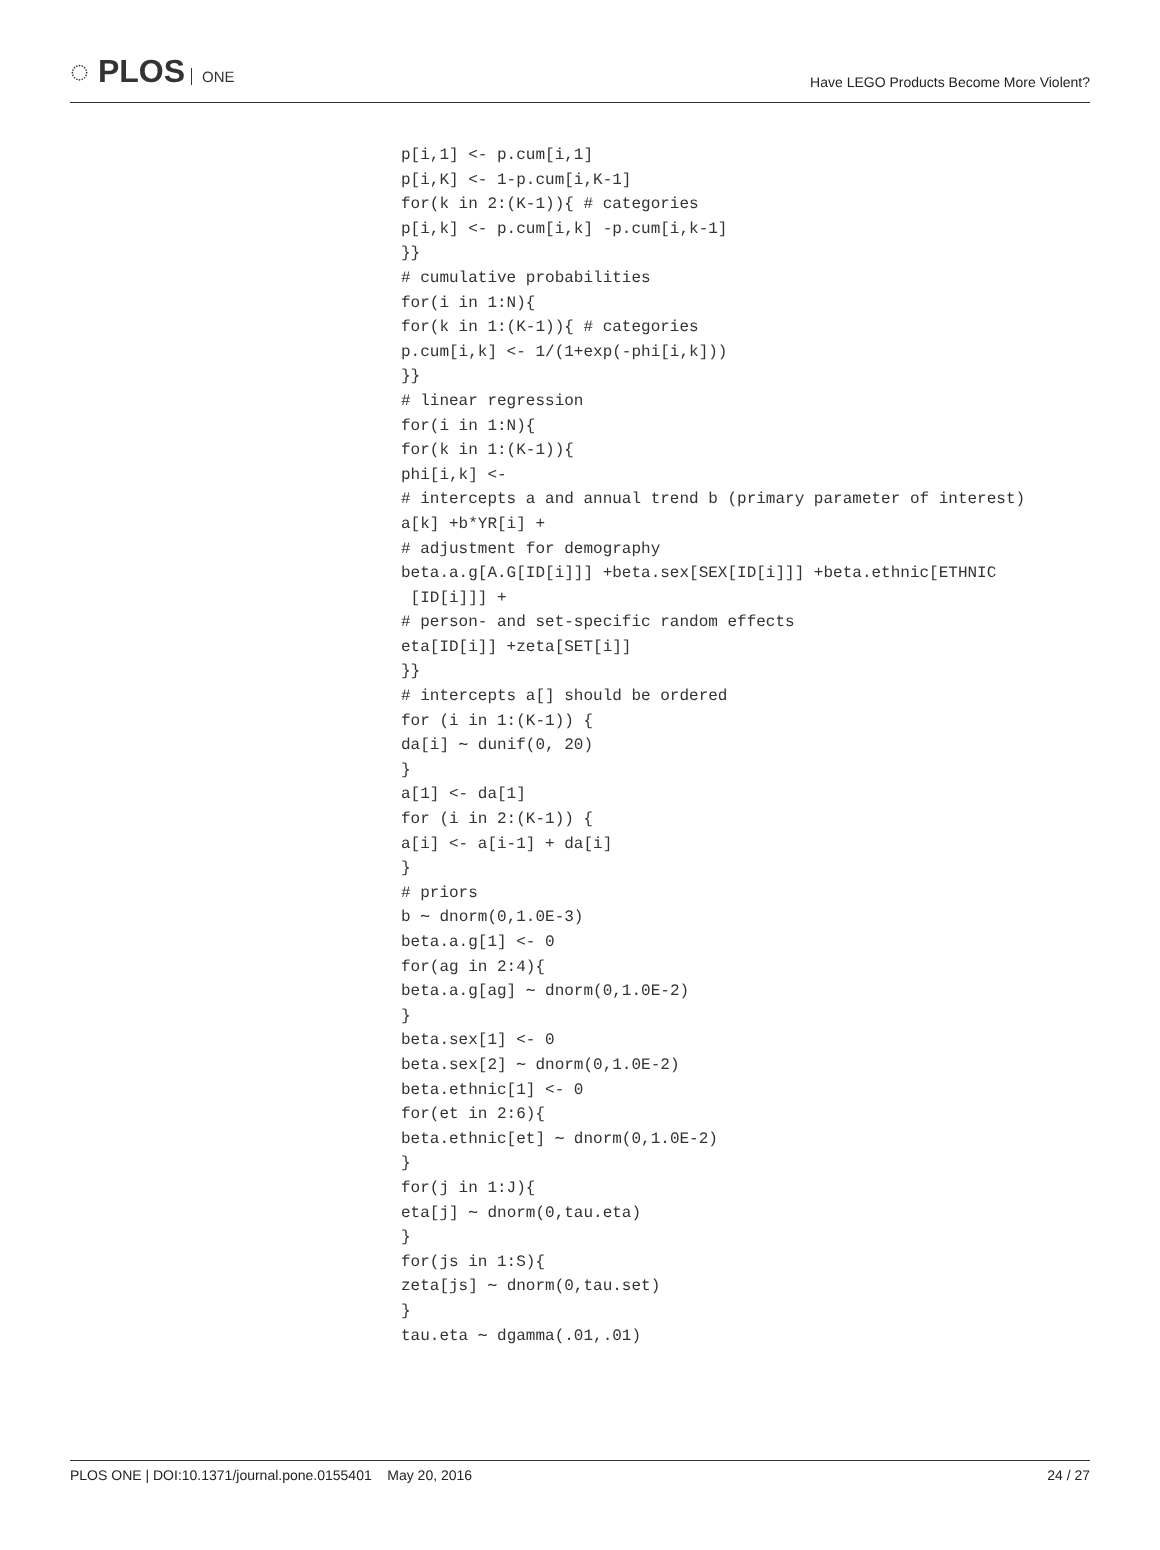◌ PLOS ONE
Have LEGO Products Become More Violent?
p[i,1] <- p.cum[i,1]
p[i,K] <- 1-p.cum[i,K-1]
for(k in 2:(K-1)){ # categories
p[i,k] <- p.cum[i,k] -p.cum[i,k-1]
}}
# cumulative probabilities
for(i in 1:N){
for(k in 1:(K-1)){ # categories
p.cum[i,k] <- 1/(1+exp(-phi[i,k]))
}}
# linear regression
for(i in 1:N){
for(k in 1:(K-1)){
phi[i,k] <-
# intercepts a and annual trend b (primary parameter of interest)
a[k] +b*YR[i] +
# adjustment for demography
beta.a.g[A.G[ID[i]]] +beta.sex[SEX[ID[i]]] +beta.ethnic[ETHNIC
 [ID[i]]] +
# person- and set-specific random effects
eta[ID[i]] +zeta[SET[i]]
}}
# intercepts a[] should be ordered
for (i in 1:(K-1)) {
da[i] ∼ dunif(0, 20)
}
a[1] <- da[1]
for (i in 2:(K-1)) {
a[i] <- a[i-1] + da[i]
}
# priors
b ∼ dnorm(0,1.0E-3)
beta.a.g[1] <- 0
for(ag in 2:4){
beta.a.g[ag] ∼ dnorm(0,1.0E-2)
}
beta.sex[1] <- 0
beta.sex[2] ∼ dnorm(0,1.0E-2)
beta.ethnic[1] <- 0
for(et in 2:6){
beta.ethnic[et] ∼ dnorm(0,1.0E-2)
}
for(j in 1:J){
eta[j] ∼ dnorm(0,tau.eta)
}
for(js in 1:S){
zeta[js] ∼ dnorm(0,tau.set)
}
tau.eta ∼ dgamma(.01,.01)
PLOS ONE | DOI:10.1371/journal.pone.0155401 May 20, 2016
24 / 27